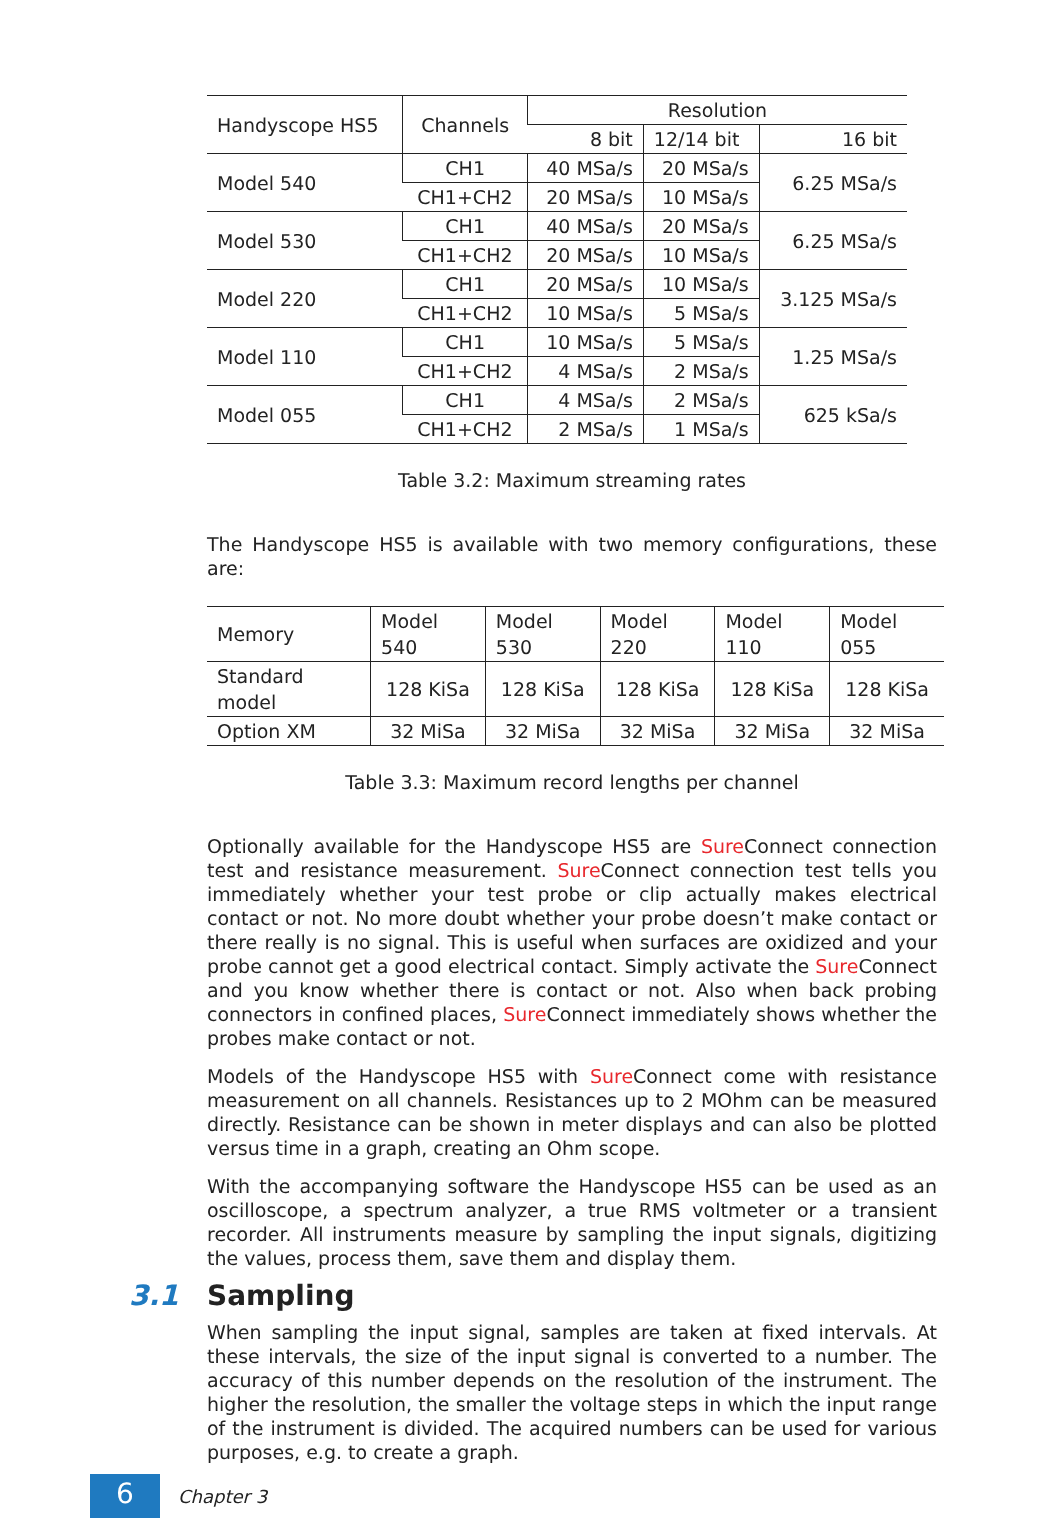| Handyscope HS5 | Channels | Resolution | | |
| --- | --- | --- | --- | --- |
| | | 8 bit | 12/14 bit | 16 bit |
| Model 540 | CH1 | 40 MSa/s | 20 MSa/s | 6.25 MSa/s |
| | CH1+CH2 | 20 MSa/s | 10 MSa/s | |
| Model 530 | CH1 | 40 MSa/s | 20 MSa/s | 6.25 MSa/s |
| | CH1+CH2 | 20 MSa/s | 10 MSa/s | |
| Model 220 | CH1 | 20 MSa/s | 10 MSa/s | 3.125 MSa/s |
| | CH1+CH2 | 10 MSa/s | 5 MSa/s | |
| Model 110 | CH1 | 10 MSa/s | 5 MSa/s | 1.25 MSa/s |
| | CH1+CH2 | 4 MSa/s | 2 MSa/s | |
| Model 055 | CH1 | 4 MSa/s | 2 MSa/s | 625 kSa/s |
| | CH1+CH2 | 2 MSa/s | 1 MSa/s | |
Table 3.2: Maximum streaming rates
The Handyscope HS5 is available with two memory configurations, these are:
| Memory | Model 540 | Model 530 | Model 220 | Model 110 | Model 055 |
| Standard model | 128 KiSa | 128 KiSa | 128 KiSa | 128 KiSa | 128 KiSa |
| Option XM | 32 MiSa | 32 MiSa | 32 MiSa | 32 MiSa | 32 MiSa |
Table 3.3: Maximum record lengths per channel
Optionally available for the Handyscope HS5 are Sure Connect connection test and resistance measurement. Sure Connect connection test tells you immediately whether your test probe or clip actually makes electrical contact or not. No more doubt whether your probe doesn’t make contact or there really is no signal. This is useful when surfaces are oxidized and your probe cannot get a good electrical contact. Simply activate the Sure Connect and you know whether there is contact or not. Also when back probing connectors in confined places, Sure Connect immediately shows whether the probes make contact or not.
Models of the Handyscope HS5 with Sure Connect come with resistance measurement on all channels. Resistances up to 2 MOhm can be measured directly. Resistance can be shown in meter displays and can also be plotted versus time in a graph, creating an Ohm scope.
With the accompanying software the Handyscope HS5 can be used as an oscilloscope, a spectrum analyzer, a true RMS voltmeter or a transient recorder. All instruments measure by sampling the input signals, digitizing the values, process them, save them and display them.
3.1 Sampling
When sampling the input signal, samples are taken at fixed intervals. At these intervals, the size of the input signal is converted to a number. The accuracy of this number depends on the resolution of the instrument. The higher the resolution, the smaller the voltage steps in which the input range of the instrument is divided. The acquired numbers can be used for various purposes, e.g. to create a graph.
6
Chapter 3